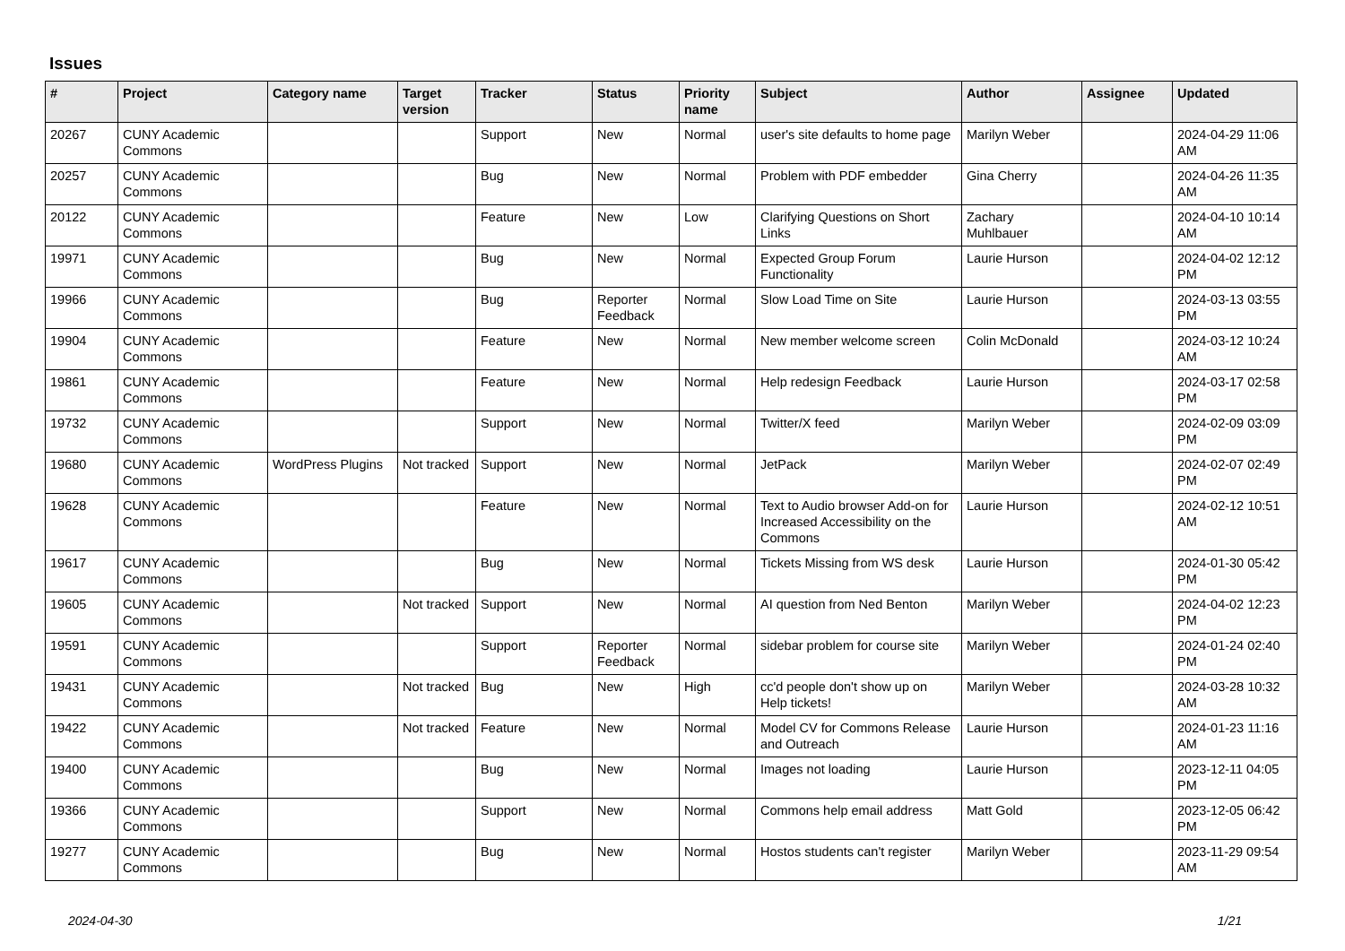Issues
| # | Project | Category name | Target version | Tracker | Status | Priority name | Subject | Author | Assignee | Updated |
| --- | --- | --- | --- | --- | --- | --- | --- | --- | --- | --- |
| 20267 | CUNY Academic Commons | | | Support | New | Normal | user's site defaults to home page | Marilyn Weber | | 2024-04-29 11:06 AM |
| 20257 | CUNY Academic Commons | | | Bug | New | Normal | Problem with PDF embedder | Gina Cherry | | 2024-04-26 11:35 AM |
| 20122 | CUNY Academic Commons | | | Feature | New | Low | Clarifying Questions on Short Links | Zachary Muhlbauer | | 2024-04-10 10:14 AM |
| 19971 | CUNY Academic Commons | | | Bug | New | Normal | Expected Group Forum Functionality | Laurie Hurson | | 2024-04-02 12:12 PM |
| 19966 | CUNY Academic Commons | | | Bug | Reporter Feedback | Normal | Slow Load Time on Site | Laurie Hurson | | 2024-03-13 03:55 PM |
| 19904 | CUNY Academic Commons | | | Feature | New | Normal | New member welcome screen | Colin McDonald | | 2024-03-12 10:24 AM |
| 19861 | CUNY Academic Commons | | | Feature | New | Normal | Help redesign Feedback | Laurie Hurson | | 2024-03-17 02:58 PM |
| 19732 | CUNY Academic Commons | | | Support | New | Normal | Twitter/X feed | Marilyn Weber | | 2024-02-09 03:09 PM |
| 19680 | CUNY Academic Commons | WordPress Plugins | Not tracked | Support | New | Normal | JetPack | Marilyn Weber | | 2024-02-07 02:49 PM |
| 19628 | CUNY Academic Commons | | | Feature | New | Normal | Text to Audio browser Add-on for Increased Accessibility on the Commons | Laurie Hurson | | 2024-02-12 10:51 AM |
| 19617 | CUNY Academic Commons | | | Bug | New | Normal | Tickets Missing from WS desk | Laurie Hurson | | 2024-01-30 05:42 PM |
| 19605 | CUNY Academic Commons | | Not tracked | Support | New | Normal | AI question from Ned Benton | Marilyn Weber | | 2024-04-02 12:23 PM |
| 19591 | CUNY Academic Commons | | | Support | Reporter Feedback | Normal | sidebar problem for course site | Marilyn Weber | | 2024-01-24 02:40 PM |
| 19431 | CUNY Academic Commons | | Not tracked | Bug | New | High | cc'd people don't show up on Help tickets! | Marilyn Weber | | 2024-03-28 10:32 AM |
| 19422 | CUNY Academic Commons | | Not tracked | Feature | New | Normal | Model CV for Commons Release and Outreach | Laurie Hurson | | 2024-01-23 11:16 AM |
| 19400 | CUNY Academic Commons | | | Bug | New | Normal | Images not loading | Laurie Hurson | | 2023-12-11 04:05 PM |
| 19366 | CUNY Academic Commons | | | Support | New | Normal | Commons help email address | Matt Gold | | 2023-12-05 06:42 PM |
| 19277 | CUNY Academic Commons | | | Bug | New | Normal | Hostos students can't register | Marilyn Weber | | 2023-11-29 09:54 AM |
2024-04-30 1/21